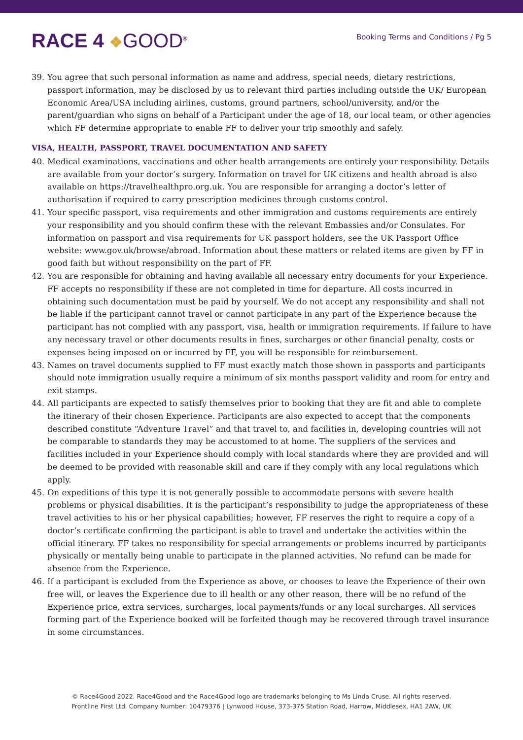RACE 4 ❖GOOD<sup>®</sup>
Booking Terms and Conditions / Pg 5
39. You agree that such personal information as name and address, special needs, dietary restrictions, passport information, may be disclosed by us to relevant third parties including outside the UK/ European Economic Area/USA including airlines, customs, ground partners, school/university, and/or the parent/guardian who signs on behalf of a Participant under the age of 18, our local team, or other agencies which FF determine appropriate to enable FF to deliver your trip smoothly and safely.
VISA, HEALTH, PASSPORT, TRAVEL DOCUMENTATION AND SAFETY
40. Medical examinations, vaccinations and other health arrangements are entirely your responsibility. Details are available from your doctor’s surgery. Information on travel for UK citizens and health abroad is also available on https://travelhealthpro.org.uk. You are responsible for arranging a doctor’s letter of authorisation if required to carry prescription medicines through customs control.
41. Your specific passport, visa requirements and other immigration and customs requirements are entirely your responsibility and you should confirm these with the relevant Embassies and/or Consulates. For information on passport and visa requirements for UK passport holders, see the UK Passport Office website: www.gov.uk/browse/abroad. Information about these matters or related items are given by FF in good faith but without responsibility on the part of FF.
42. You are responsible for obtaining and having available all necessary entry documents for your Experience. FF accepts no responsibility if these are not completed in time for departure. All costs incurred in obtaining such documentation must be paid by yourself. We do not accept any responsibility and shall not be liable if the participant cannot travel or cannot participate in any part of the Experience because the participant has not complied with any passport, visa, health or immigration requirements. If failure to have any necessary travel or other documents results in fines, surcharges or other financial penalty, costs or expenses being imposed on or incurred by FF, you will be responsible for reimbursement.
43. Names on travel documents supplied to FF must exactly match those shown in passports and participants should note immigration usually require a minimum of six months passport validity and room for entry and exit stamps.
44. All participants are expected to satisfy themselves prior to booking that they are fit and able to complete the itinerary of their chosen Experience. Participants are also expected to accept that the components described constitute “Adventure Travel” and that travel to, and facilities in, developing countries will not be comparable to standards they may be accustomed to at home. The suppliers of the services and facilities included in your Experience should comply with local standards where they are provided and will be deemed to be provided with reasonable skill and care if they comply with any local regulations which apply.
45. On expeditions of this type it is not generally possible to accommodate persons with severe health problems or physical disabilities. It is the participant’s responsibility to judge the appropriateness of these travel activities to his or her physical capabilities; however, FF reserves the right to require a copy of a doctor’s certificate confirming the participant is able to travel and undertake the activities within the official itinerary. FF takes no responsibility for special arrangements or problems incurred by participants physically or mentally being unable to participate in the planned activities. No refund can be made for absence from the Experience.
46. If a participant is excluded from the Experience as above, or chooses to leave the Experience of their own free will, or leaves the Experience due to ill health or any other reason, there will be no refund of the Experience price, extra services, surcharges, local payments/funds or any local surcharges. All services forming part of the Experience booked will be forfeited though may be recovered through travel insurance in some circumstances.
© Race4Good 2022. Race4Good and the Race4Good logo are trademarks belonging to Ms Linda Cruse. All rights reserved.
Frontline First Ltd. Company Number: 10479376 | Lynwood House, 373-375 Station Road, Harrow, Middlesex, HA1 2AW, UK